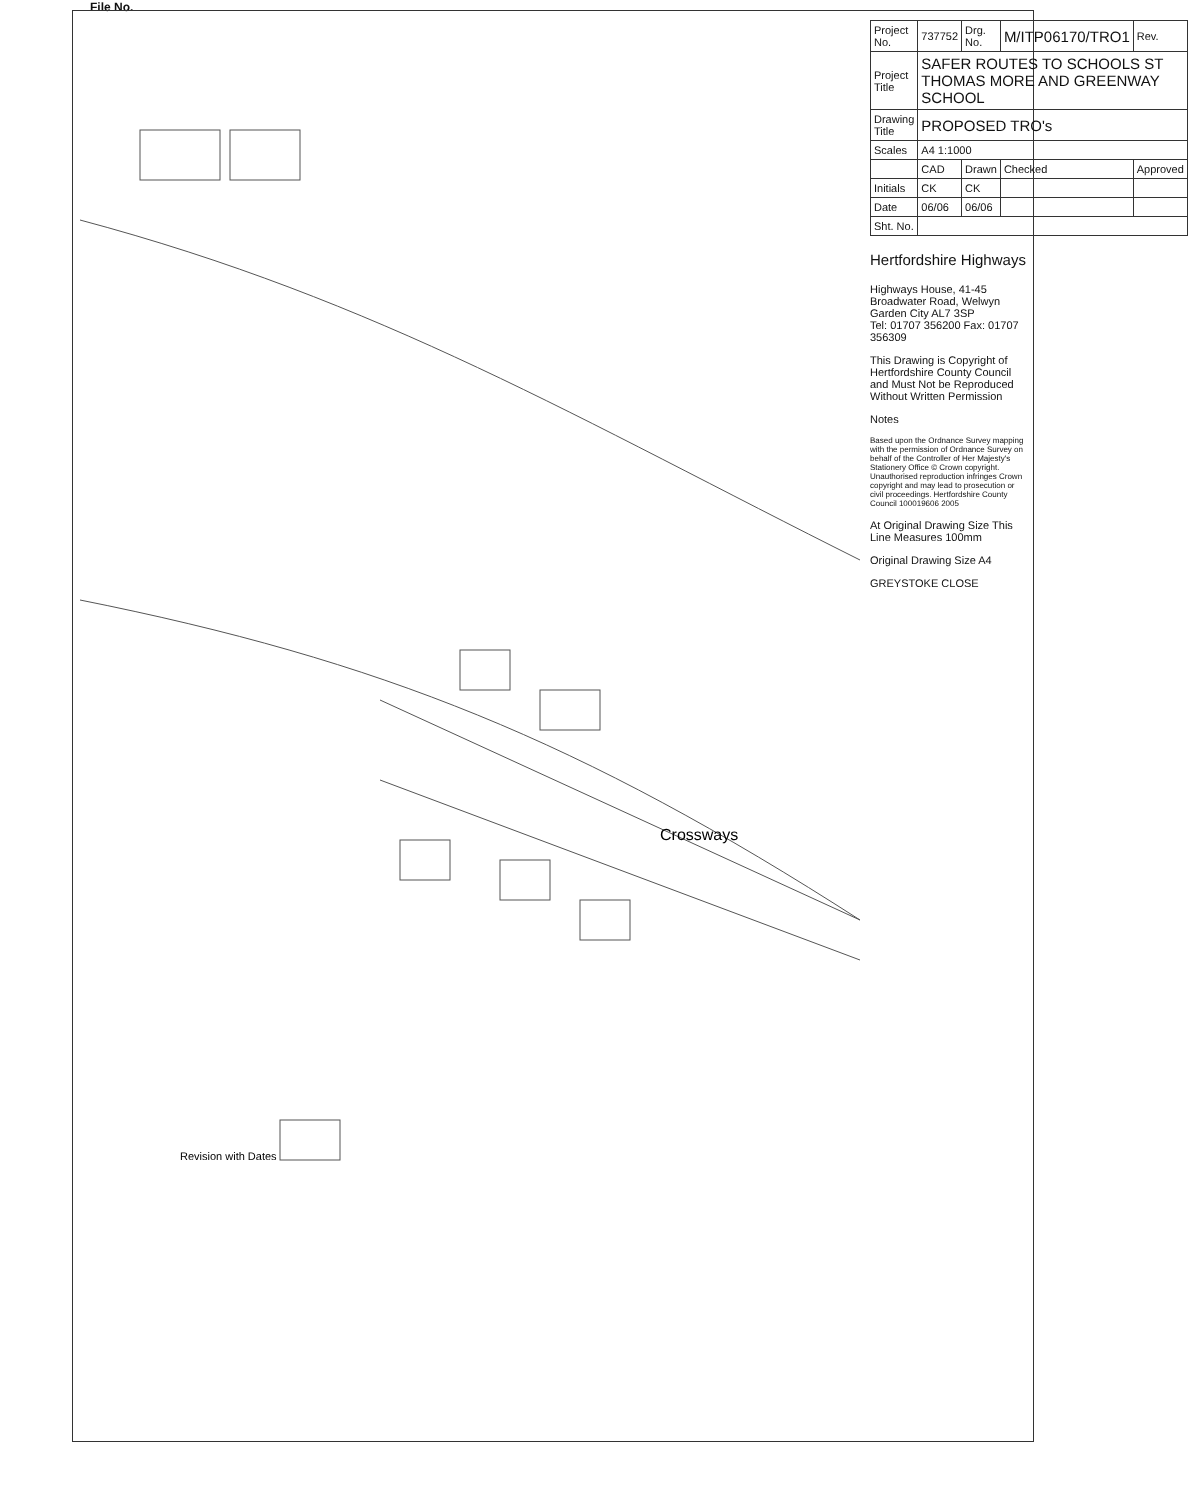File No.
Revision with Dates
Crossways
| Project No. | 737752 | Drg. No. | M/ITP06170/TRO1 | Rev. |
| Project Title | SAFER ROUTES TO SCHOOLS ST THOMAS MORE AND GREENWAY SCHOOL | | | |
| Drawing Title | PROPOSED TRO's | | | |
| Scales | A4 1:1000 | | | |
| | CAD | Drawn | Checked | Approved |
| Initials | CK | CK | | |
| Date | 06/06 | 06/06 | | |
| Sht. No. | | | | |
Hertfordshire Highways
Highways House, 41-45 Broadwater Road, Welwyn Garden City AL7 3SP
Tel: 01707 356200 Fax: 01707 356309
This Drawing is Copyright of Hertfordshire County Council and Must Not be Reproduced Without Written Permission
Notes
Based upon the Ordnance Survey mapping with the permission of Ordnance Survey on behalf of the Controller of Her Majesty's Stationery Office © Crown copyright. Unauthorised reproduction infringes Crown copyright and may lead to prosecution or civil proceedings. Hertfordshire County Council 100019606 2005
At Original Drawing Size This Line Measures 100mm
Original Drawing Size A4
GREYSTOKE CLOSE